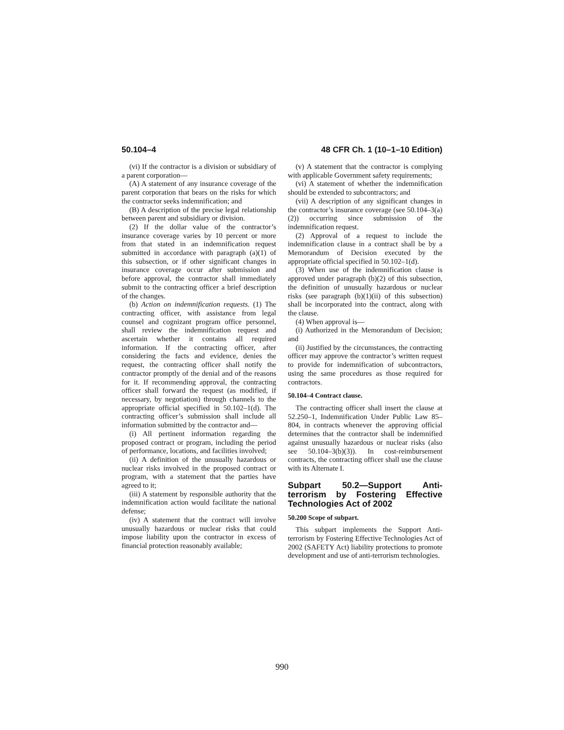50.104–4 48 CFR Ch. 1 (10–1–10 Edition)
(vi) If the contractor is a division or subsidiary of a parent corporation—
(A) A statement of any insurance coverage of the parent corporation that bears on the risks for which the contractor seeks indemnification; and
(B) A description of the precise legal relationship between parent and subsidiary or division.
(2) If the dollar value of the contractor’s insurance coverage varies by 10 percent or more from that stated in an indemnification request submitted in accordance with paragraph (a)(1) of this subsection, or if other significant changes in insurance coverage occur after submission and before approval, the contractor shall immediately submit to the contracting officer a brief description of the changes.
(b) Action on indemnification requests. (1) The contracting officer, with assistance from legal counsel and cognizant program office personnel, shall review the indemnification request and ascertain whether it contains all required information. If the contracting officer, after considering the facts and evidence, denies the request, the contracting officer shall notify the contractor promptly of the denial and of the reasons for it. If recommending approval, the contracting officer shall forward the request (as modified, if necessary, by negotiation) through channels to the appropriate official specified in 50.102–1(d). The contracting officer’s submission shall include all information submitted by the contractor and—
(i) All pertinent information regarding the proposed contract or program, including the period of performance, locations, and facilities involved;
(ii) A definition of the unusually hazardous or nuclear risks involved in the proposed contract or program, with a statement that the parties have agreed to it;
(iii) A statement by responsible authority that the indemnification action would facilitate the national defense;
(iv) A statement that the contract will involve unusually hazardous or nuclear risks that could impose liability upon the contractor in excess of financial protection reasonably available;
(v) A statement that the contractor is complying with applicable Government safety requirements;
(vi) A statement of whether the indemnification should be extended to subcontractors; and
(vii) A description of any significant changes in the contractor’s insurance coverage (see 50.104–3(a)(2)) occurring since submission of the indemnification request.
(2) Approval of a request to include the indemnification clause in a contract shall be by a Memorandum of Decision executed by the appropriate official specified in 50.102–1(d).
(3) When use of the indemnification clause is approved under paragraph (b)(2) of this subsection, the definition of unusually hazardous or nuclear risks (see paragraph (b)(1)(ii) of this subsection) shall be incorporated into the contract, along with the clause.
(4) When approval is—
(i) Authorized in the Memorandum of Decision; and
(ii) Justified by the circumstances, the contracting officer may approve the contractor’s written request to provide for indemnification of subcontractors, using the same procedures as those required for contractors.
50.104–4 Contract clause.
The contracting officer shall insert the clause at 52.250–1, Indemnification Under Public Law 85–804, in contracts whenever the approving official determines that the contractor shall be indemnified against unusually hazardous or nuclear risks (also see 50.104–3(b)(3)). In cost-reimbursement contracts, the contracting officer shall use the clause with its Alternate I.
Subpart 50.2—Support Anti-terrorism by Fostering Effective Technologies Act of 2002
50.200 Scope of subpart.
This subpart implements the Support Anti-terrorism by Fostering Effective Technologies Act of 2002 (SAFETY Act) liability protections to promote development and use of anti-terrorism technologies.
990